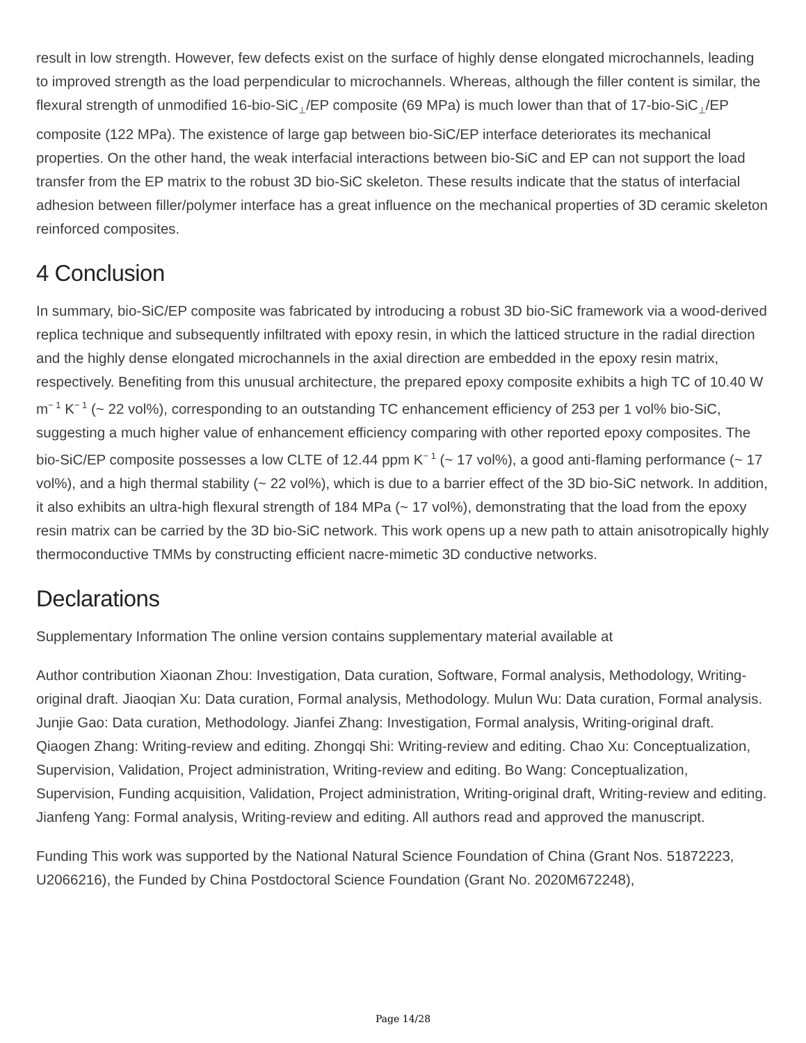result in low strength. However, few defects exist on the surface of highly dense elongated microchannels, leading to improved strength as the load perpendicular to microchannels. Whereas, although the filler content is similar, the flexural strength of unmodified 16-bio-SiC<sub>⊥</sub>/EP composite (69 MPa) is much lower than that of 17-bio-SiC<sub>⊥</sub>/EP composite (122 MPa). The existence of large gap between bio-SiC/EP interface deteriorates its mechanical properties. On the other hand, the weak interfacial interactions between bio-SiC and EP can not support the load transfer from the EP matrix to the robust 3D bio-SiC skeleton. These results indicate that the status of interfacial adhesion between filler/polymer interface has a great influence on the mechanical properties of 3D ceramic skeleton reinforced composites.
4 Conclusion
In summary, bio-SiC/EP composite was fabricated by introducing a robust 3D bio-SiC framework via a wood-derived replica technique and subsequently infiltrated with epoxy resin, in which the latticed structure in the radial direction and the highly dense elongated microchannels in the axial direction are embedded in the epoxy resin matrix, respectively. Benefiting from this unusual architecture, the prepared epoxy composite exhibits a high TC of 10.40 W m<sup>− 1</sup> K<sup>− 1</sup> (~ 22 vol%), corresponding to an outstanding TC enhancement efficiency of 253 per 1 vol% bio-SiC, suggesting a much higher value of enhancement efficiency comparing with other reported epoxy composites. The bio-SiC/EP composite possesses a low CLTE of 12.44 ppm K<sup>− 1</sup> (~ 17 vol%), a good anti-flaming performance (~ 17 vol%), and a high thermal stability (~ 22 vol%), which is due to a barrier effect of the 3D bio-SiC network. In addition, it also exhibits an ultra-high flexural strength of 184 MPa (~ 17 vol%), demonstrating that the load from the epoxy resin matrix can be carried by the 3D bio-SiC network. This work opens up a new path to attain anisotropically highly thermoconductive TMMs by constructing efficient nacre-mimetic 3D conductive networks.
Declarations
Supplementary Information The online version contains supplementary material available at
Author contribution Xiaonan Zhou: Investigation, Data curation, Software, Formal analysis, Methodology, Writing-original draft. Jiaoqian Xu: Data curation, Formal analysis, Methodology. Mulun Wu: Data curation, Formal analysis. Junjie Gao: Data curation, Methodology. Jianfei Zhang: Investigation, Formal analysis, Writing-original draft. Qiaogen Zhang: Writing-review and editing. Zhongqi Shi: Writing-review and editing. Chao Xu: Conceptualization, Supervision, Validation, Project administration, Writing-review and editing. Bo Wang: Conceptualization, Supervision, Funding acquisition, Validation, Project administration, Writing-original draft, Writing-review and editing. Jianfeng Yang: Formal analysis, Writing-review and editing. All authors read and approved the manuscript.
Funding This work was supported by the National Natural Science Foundation of China (Grant Nos. 51872223, U2066216), the Funded by China Postdoctoral Science Foundation (Grant No. 2020M672248),
Page 14/28